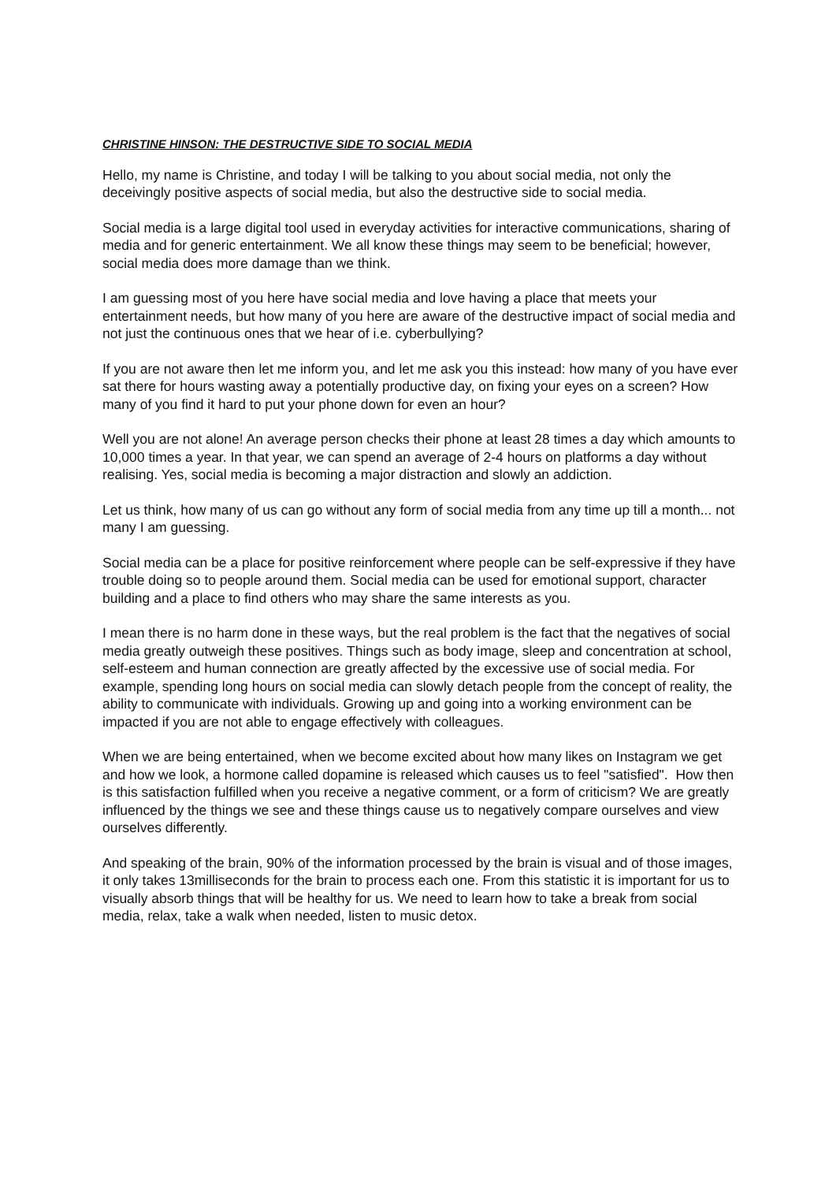CHRISTINE HINSON: THE DESTRUCTIVE SIDE TO SOCIAL MEDIA
Hello, my name is Christine, and today I will be talking to you about social media, not only the deceivingly positive aspects of social media, but also the destructive side to social media.
Social media is a large digital tool used in everyday activities for interactive communications, sharing of media and for generic entertainment. We all know these things may seem to be beneficial; however, social media does more damage than we think.
I am guessing most of you here have social media and love having a place that meets your entertainment needs, but how many of you here are aware of the destructive impact of social media and not just the continuous ones that we hear of i.e. cyberbullying?
If you are not aware then let me inform you, and let me ask you this instead: how many of you have ever sat there for hours wasting away a potentially productive day, on fixing your eyes on a screen? How many of you find it hard to put your phone down for even an hour?
Well you are not alone! An average person checks their phone at least 28 times a day which amounts to 10,000 times a year. In that year, we can spend an average of 2-4 hours on platforms a day without realising. Yes, social media is becoming a major distraction and slowly an addiction.
Let us think, how many of us can go without any form of social media from any time up till a month... not many I am guessing.
Social media can be a place for positive reinforcement where people can be self-expressive if they have trouble doing so to people around them. Social media can be used for emotional support, character building and a place to find others who may share the same interests as you.
I mean there is no harm done in these ways, but the real problem is the fact that the negatives of social media greatly outweigh these positives. Things such as body image, sleep and concentration at school, self-esteem and human connection are greatly affected by the excessive use of social media. For example, spending long hours on social media can slowly detach people from the concept of reality, the ability to communicate with individuals. Growing up and going into a working environment can be impacted if you are not able to engage effectively with colleagues.
When we are being entertained, when we become excited about how many likes on Instagram we get and how we look, a hormone called dopamine is released which causes us to feel "satisfied". How then is this satisfaction fulfilled when you receive a negative comment, or a form of criticism? We are greatly influenced by the things we see and these things cause us to negatively compare ourselves and view ourselves differently.
And speaking of the brain, 90% of the information processed by the brain is visual and of those images, it only takes 13milliseconds for the brain to process each one. From this statistic it is important for us to visually absorb things that will be healthy for us. We need to learn how to take a break from social media, relax, take a walk when needed, listen to music detox.